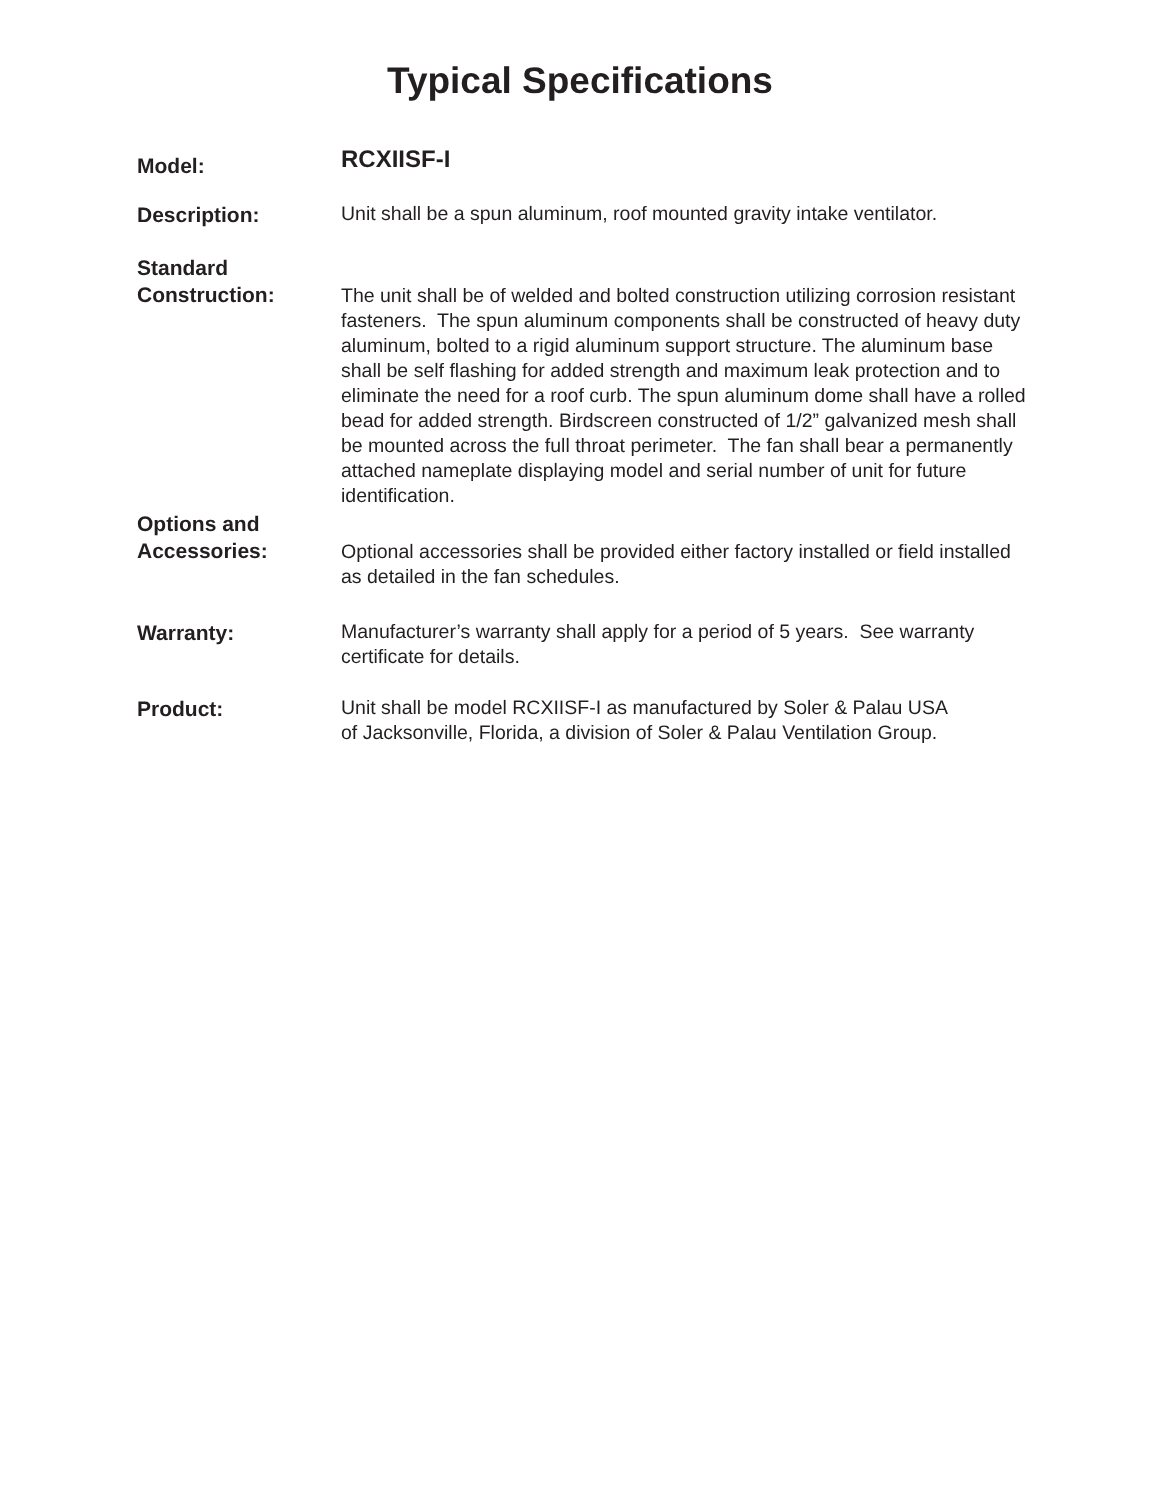Typical Specifications
Model:
RCXIISF-I
Description:
Unit shall be a spun aluminum, roof mounted gravity intake ventilator.
Standard
Construction:
The unit shall be of welded and bolted construction utilizing corrosion resistant fasteners. The spun aluminum components shall be constructed of heavy duty aluminum, bolted to a rigid aluminum support structure. The aluminum base shall be self flashing for added strength and maximum leak protection and to eliminate the need for a roof curb. The spun aluminum dome shall have a rolled bead for added strength. Birdscreen constructed of 1/2” galvanized mesh shall be mounted across the full throat perimeter. The fan shall bear a permanently attached nameplate displaying model and serial number of unit for future identification.
Options and
Accessories:
Optional accessories shall be provided either factory installed or field installed as detailed in the fan schedules.
Warranty:
Manufacturer’s warranty shall apply for a period of 5 years. See warranty certificate for details.
Product:
Unit shall be model RCXIISF-I as manufactured by Soler & Palau USA
of Jacksonville, Florida, a division of Soler & Palau Ventilation Group.